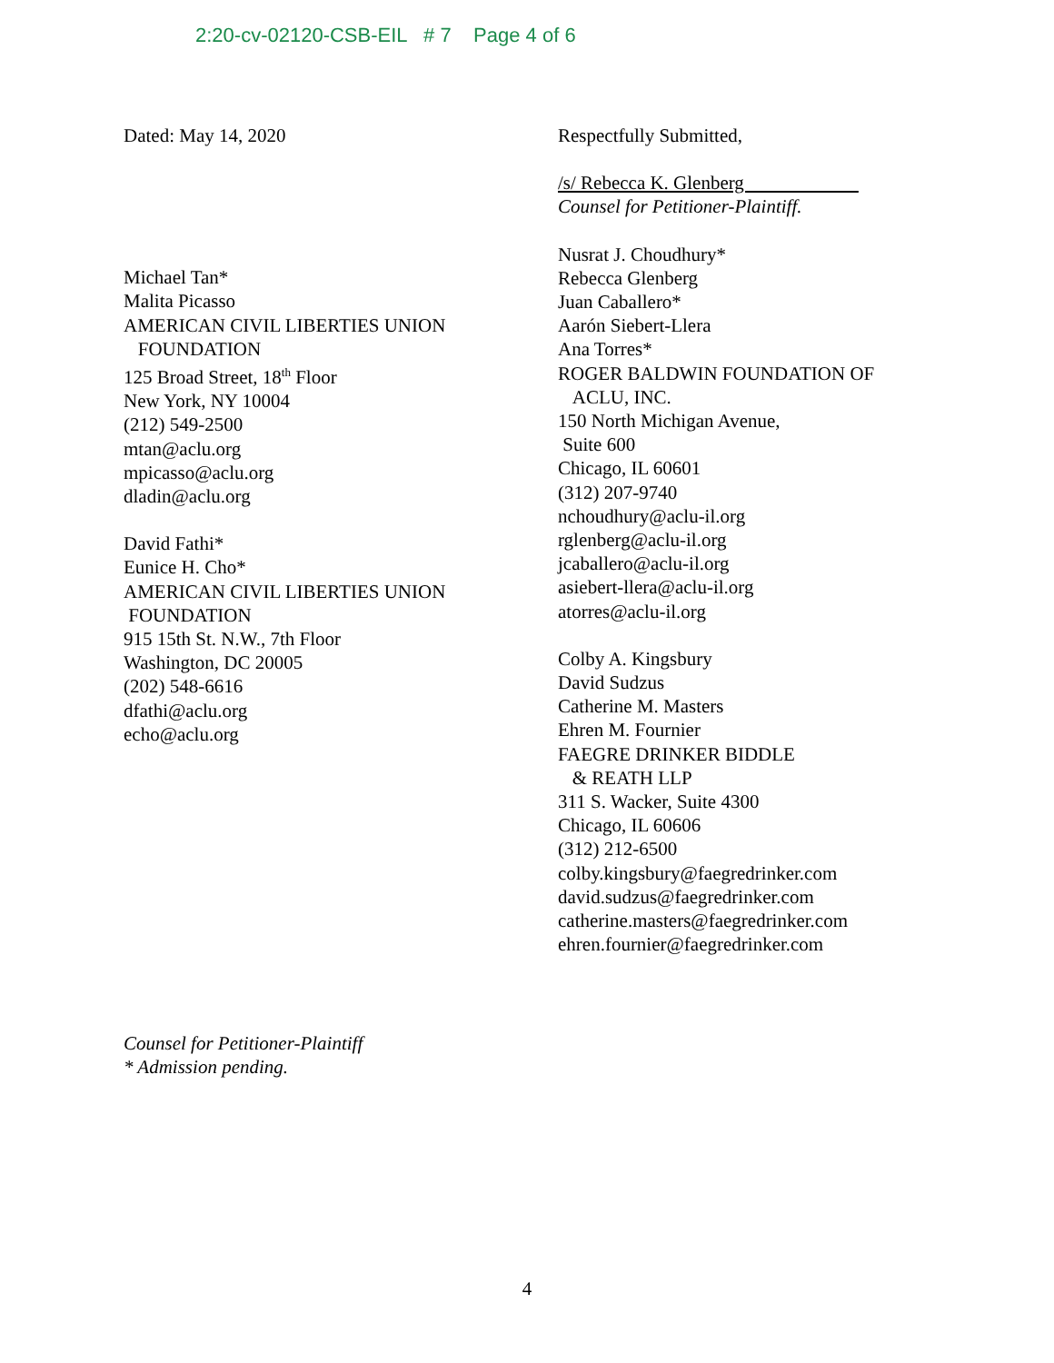2:20-cv-02120-CSB-EIL # 7 Page 4 of 6
Dated: May 14, 2020
Michael Tan*
Malita Picasso
AMERICAN CIVIL LIBERTIES UNION
FOUNDATION
125 Broad Street, 18<sup>th</sup> Floor
New York, NY 10004
(212) 549-2500
mtan@aclu.org
mpicasso@aclu.org
dladin@aclu.org
David Fathi*
Eunice H. Cho*
AMERICAN CIVIL LIBERTIES UNION
FOUNDATION
915 15th St. N.W., 7th Floor
Washington, DC 20005
(202) 548-6616
dfathi@aclu.org
echo@aclu.org
Counsel for Petitioner-Plaintiff
* Admission pending.
Respectfully Submitted,
/s/ Rebecca K. Glenberg
Counsel for Petitioner-Plaintiff.
Nusrat J. Choudhury*
Rebecca Glenberg
Juan Caballero*
Aarón Siebert-Llera
Ana Torres*
ROGER BALDWIN FOUNDATION OF
ACLU, INC.
150 North Michigan Avenue,
Suite 600
Chicago, IL 60601
(312) 207-9740
nchoudhury@aclu-il.org
rglenberg@aclu-il.org
jcaballero@aclu-il.org
asiebert-llera@aclu-il.org
atorres@aclu-il.org
Colby A. Kingsbury
David Sudzus
Catherine M. Masters
Ehren M. Fournier
FAEGRE DRINKER BIDDLE
& REATH LLP
311 S. Wacker, Suite 4300
Chicago, IL 60606
(312) 212-6500
colby.kingsbury@faegredrinker.com
david.sudzus@faegredrinker.com
catherine.masters@faegredrinker.com
ehren.fournier@faegredrinker.com
4